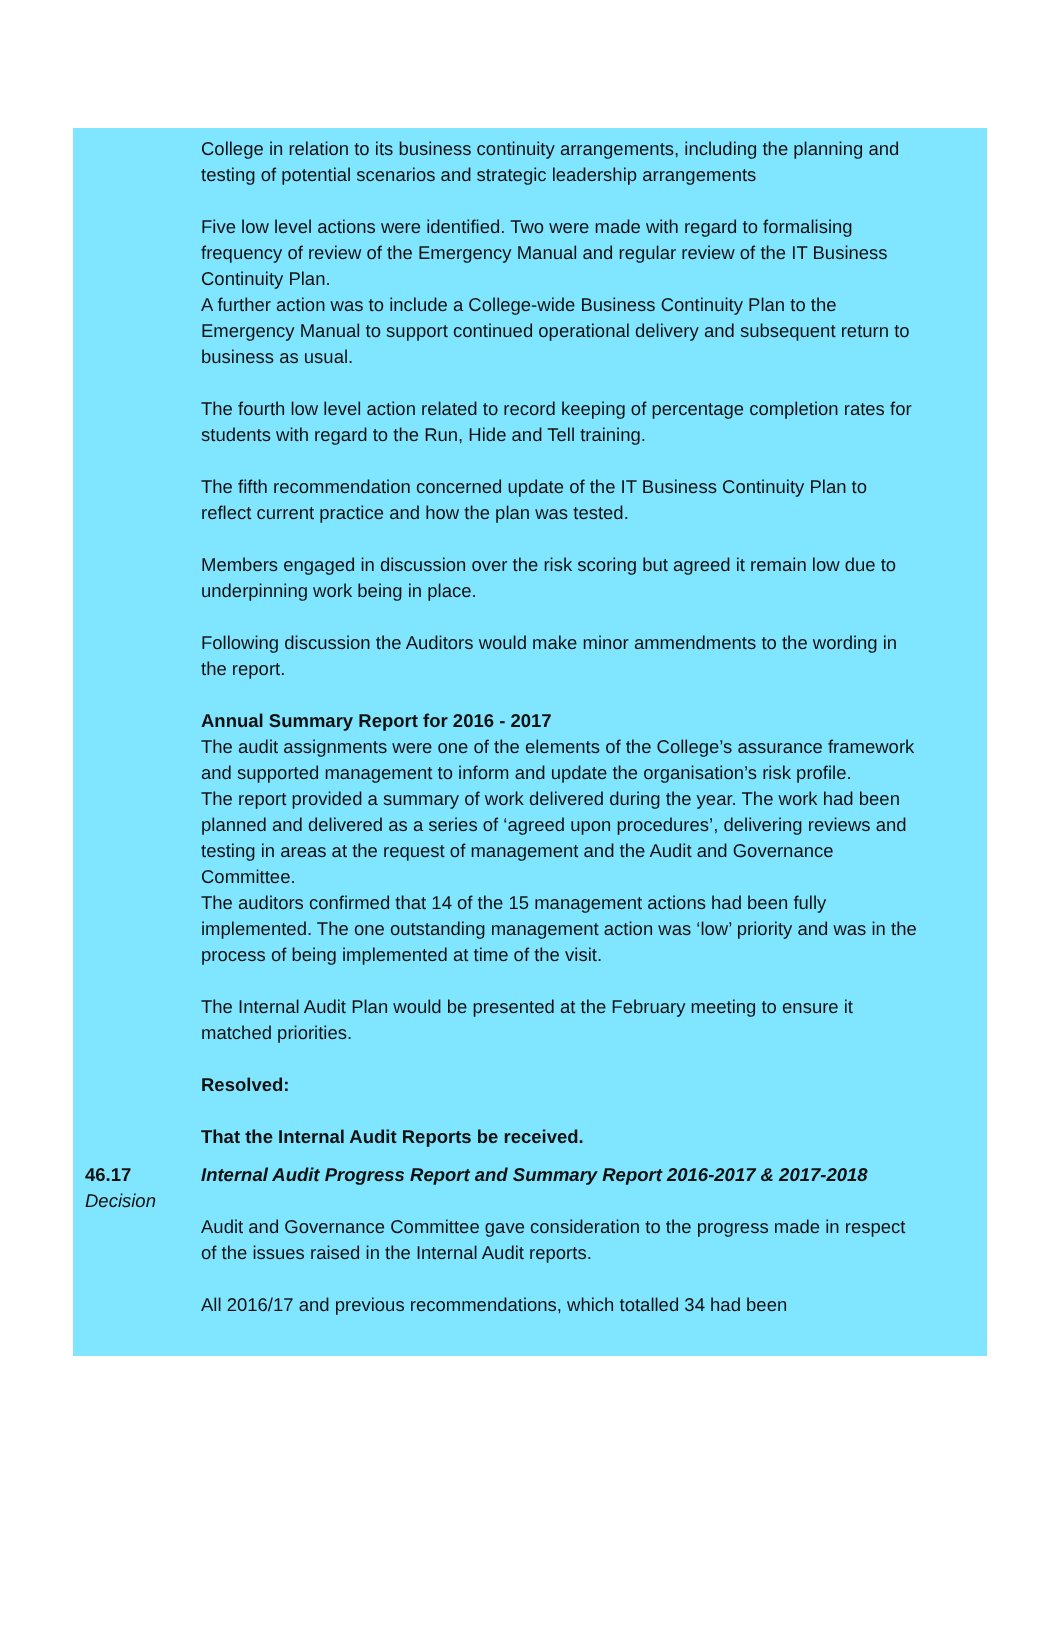College in relation to its business continuity arrangements, including the planning and testing of potential scenarios and strategic leadership arrangements
Five low level actions were identified. Two were made with regard to formalising frequency of review of the Emergency Manual and regular review of the IT Business Continuity Plan.
A further action was to include a College-wide Business Continuity Plan to the Emergency Manual to support continued operational delivery and subsequent return to business as usual.
The fourth low level action related to record keeping of percentage completion rates for students with regard to the Run, Hide and Tell training.
The fifth recommendation concerned update of the IT Business Continuity Plan to reflect current practice and how the plan was tested.
Members engaged in discussion over the risk scoring but agreed it remain low due to underpinning work being in place.
Following discussion the Auditors would make minor ammendments to the wording in the report.
Annual Summary Report for 2016 - 2017
The audit assignments were one of the elements of the College’s assurance framework and supported management to inform and update the organisation’s risk profile.
The report provided a summary of work delivered during the year. The work had been planned and delivered as a series of ‘agreed upon procedures’, delivering reviews and testing in areas at the request of management and the Audit and Governance Committee.
The auditors confirmed that 14 of the 15 management actions had been fully implemented. The one outstanding management action was ‘low’ priority and was in the process of being implemented at time of the visit.
The Internal Audit Plan would be presented at the February meeting to ensure it matched priorities.
Resolved:
That the Internal Audit Reports be received.
46.17
Decision
Internal Audit Progress Report and Summary Report 2016-2017 & 2017-2018
Audit and Governance Committee gave consideration to the progress made in respect of the issues raised in the Internal Audit reports.
All 2016/17 and previous recommendations, which totalled 34 had been